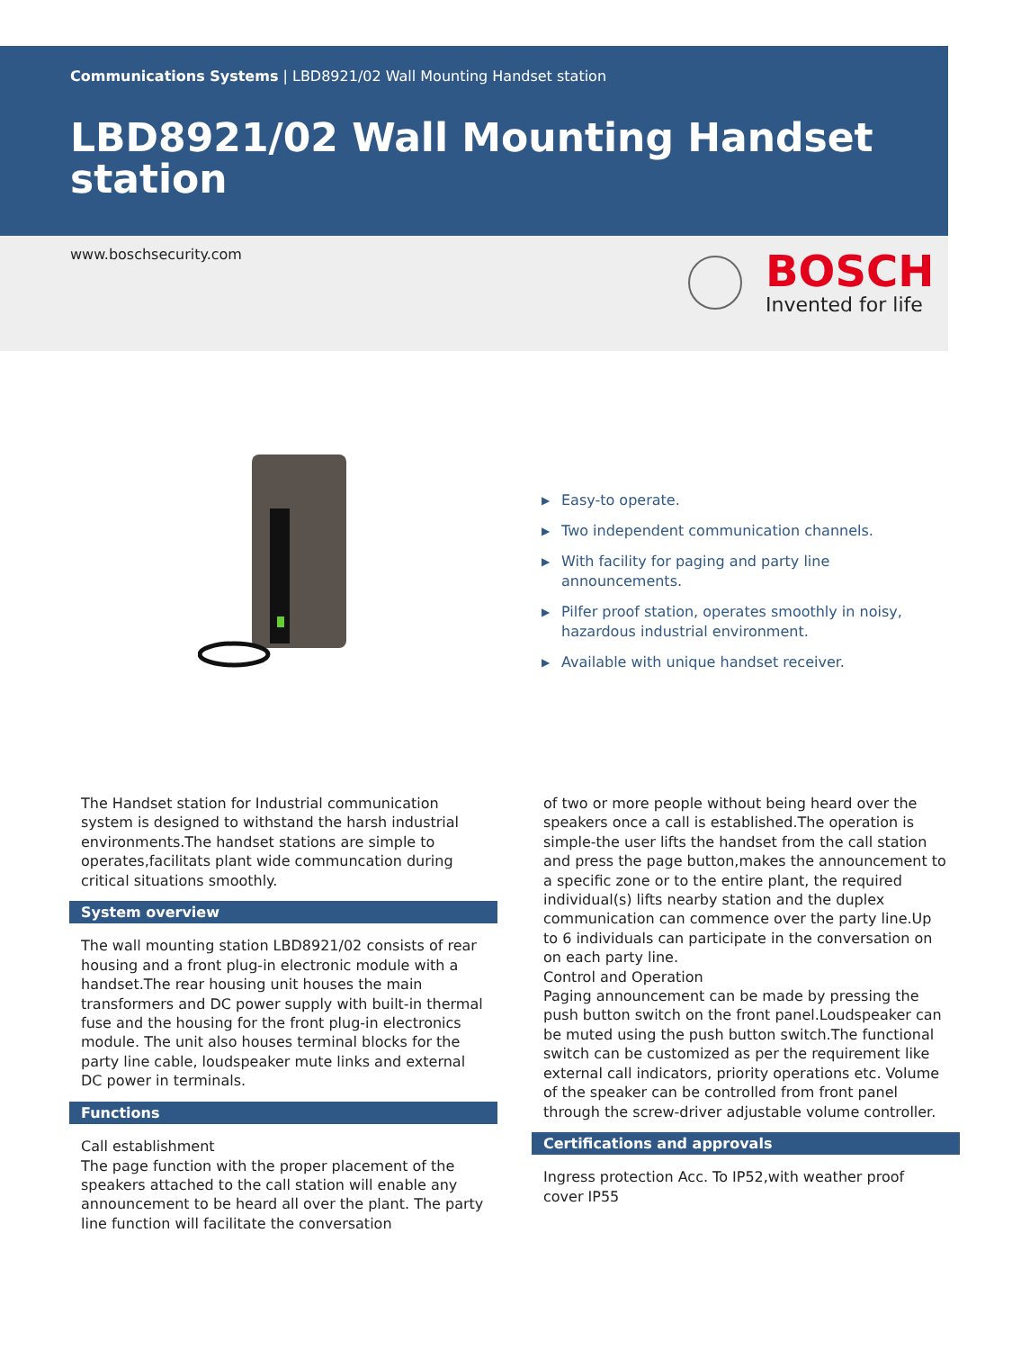Communications Systems | LBD8921/02 Wall Mounting Handset station
LBD8921/02 Wall Mounting Handset station
www.boschsecurity.com
BOSCH
Invented for life
▶ Easy-to operate.
▶ Two independent communication channels.
▶ With facility for paging and party line announcements.
▶ Pilfer proof station, operates smoothly in noisy, hazardous industrial environment.
▶ Available with unique handset receiver.
The Handset station for Industrial communication system is designed to withstand the harsh industrial environments.The handset stations are simple to operates,facilitats plant wide communcation during critical situations smoothly.
System overview
The wall mounting station LBD8921/02 consists of rear housing and a front plug-in electronic module with a handset.The rear housing unit houses the main transformers and DC power supply with built-in thermal fuse and the housing for the front plug-in electronics module. The unit also houses terminal blocks for the party line cable, loudspeaker mute links and external DC power in terminals.
Functions
Call establishment
The page function with the proper placement of the speakers attached to the call station will enable any announcement to be heard all over the plant. The party line function will facilitate the conversation
of two or more people without being heard over the speakers once a call is established.The operation is simple-the user lifts the handset from the call station and press the page button,makes the announcement to a specific zone or to the entire plant, the required individual(s) lifts nearby station and the duplex communication can commence over the party line.Up to 6 individuals can participate in the conversation on on each party line.
Control and Operation
Paging announcement can be made by pressing the push button switch on the front panel.Loudspeaker can be muted using the push button switch.The functional switch can be customized as per the requirement like external call indicators, priority operations etc. Volume of the speaker can be controlled from front panel through the screw-driver adjustable volume controller.
Certifications and approvals
Ingress protection Acc. To IP52,with weather proof cover IP55